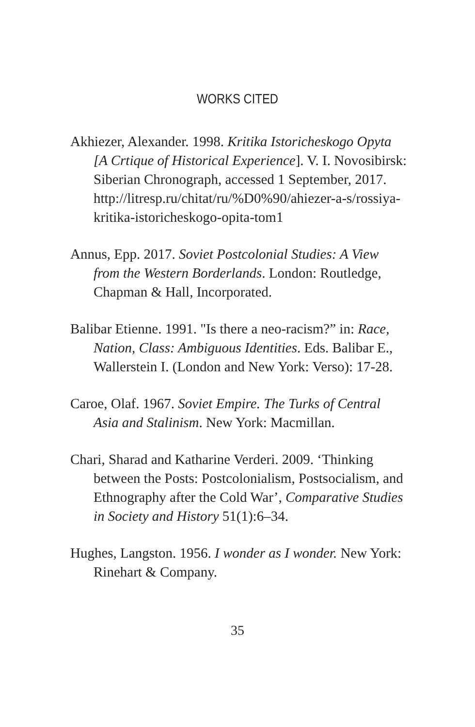WORKS CITED
Akhiezer, Alexander. 1998. Kritika Istoricheskogo Opyta [A Crtique of Historical Experience]. V. I. Novosibirsk: Siberian Chronograph, accessed 1 September, 2017. http://litresp.ru/chitat/ru/%D0%90/ahiezer-a-s/rossiya-kritika-istoricheskogo-opita-tom1
Annus, Epp. 2017. Soviet Postcolonial Studies: A View from the Western Borderlands. London: Routledge, Chapman & Hall, Incorporated.
Balibar Etienne. 1991. "Is there a neo-racism?” in: Race, Nation, Class: Ambiguous Identities. Eds. Balibar E., Wallerstein I. (London and New York: Verso): 17-28.
Caroe, Olaf. 1967. Soviet Empire. The Turks of Central Asia and Stalinism. New York: Macmillan.
Chari, Sharad and Katharine Verderi. 2009. ‘Thinking between the Posts: Postcolonialism, Postsocialism, and Ethnography after the Cold War’, Comparative Studies in Society and History 51(1):6–34.
Hughes, Langston. 1956. I wonder as I wonder. New York: Rinehart & Company.
35